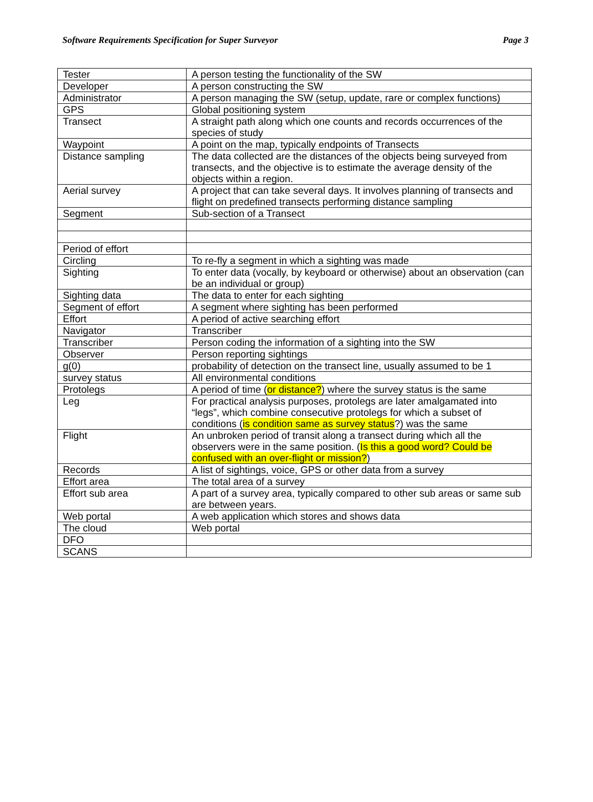Software Requirements Specification for Super Surveyor Page 3
| Tester | A person testing the functionality of the SW |
| Developer | A person constructing the SW |
| Administrator | A person managing the SW (setup, update, rare or complex functions) |
| GPS | Global positioning system |
| Transect | A straight path along which one counts and records occurrences of the species of study |
| Waypoint | A point on the map, typically endpoints of Transects |
| Distance sampling | The data collected are the distances of the objects being surveyed from transects, and the objective is to estimate the average density of the objects within a region. |
| Aerial survey | A project that can take several days. It involves planning of transects and flight on predefined transects performing distance sampling |
| Segment | Sub-section of a Transect |
| Period of effort | |
| Circling | To re-fly a segment in which a sighting was made |
| Sighting | To enter data (vocally, by keyboard or otherwise) about an observation (can be an individual or group) |
| Sighting data | The data to enter for each sighting |
| Segment of effort | A segment where sighting has been performed |
| Effort | A period of active searching effort |
| Navigator | Transcriber |
| Transcriber | Person coding the information of a sighting into the SW |
| Observer | Person reporting sightings |
| g(0) | probability of detection on the transect line, usually assumed to be 1 |
| survey status | All environmental conditions |
| Protolegs | A period of time ( or distance? ) where the survey status is the same |
| Leg | For practical analysis purposes, protolegs are later amalgamated into “legs”, which combine consecutive protolegs for which a subset of conditions ( is condition same as survey status ?) was the same |
| Flight | An unbroken period of transit along a transect during which all the observers were in the same position. ( Is this a good word? Could be confused with an over-flight or mission? ) |
| Records | A list of sightings, voice, GPS or other data from a survey |
| Effort area | The total area of a survey |
| Effort sub area | A part of a survey area, typically compared to other sub areas or same sub are between years. |
| Web portal | A web application which stores and shows data |
| The cloud | Web portal |
| DFO | |
| SCANS | |